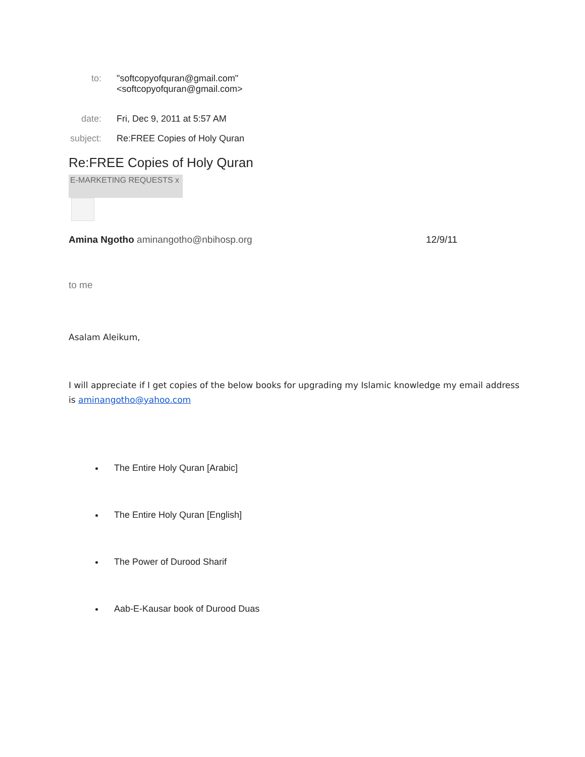to: "softcopyofquran@gmail.com"
<softcopyofquran@gmail.com>
date: Fri, Dec 9, 2011 at 5:57 AM
subject:
Re:FREE Copies of Holy Quran
Re:FREE Copies of Holy Quran
E-MARKETING REQUESTS x
Amina Ngotho aminangotho@nbihosp.org
12/9/11
to me
Asalam Aleikum,
I will appreciate if I get copies of the below books for upgrading my Islamic knowledge my email address is aminangotho@yahoo.com
The Entire Holy Quran [Arabic]
The Entire Holy Quran [English]
The Power of Durood Sharif
Aab-E-Kausar book of Durood Duas